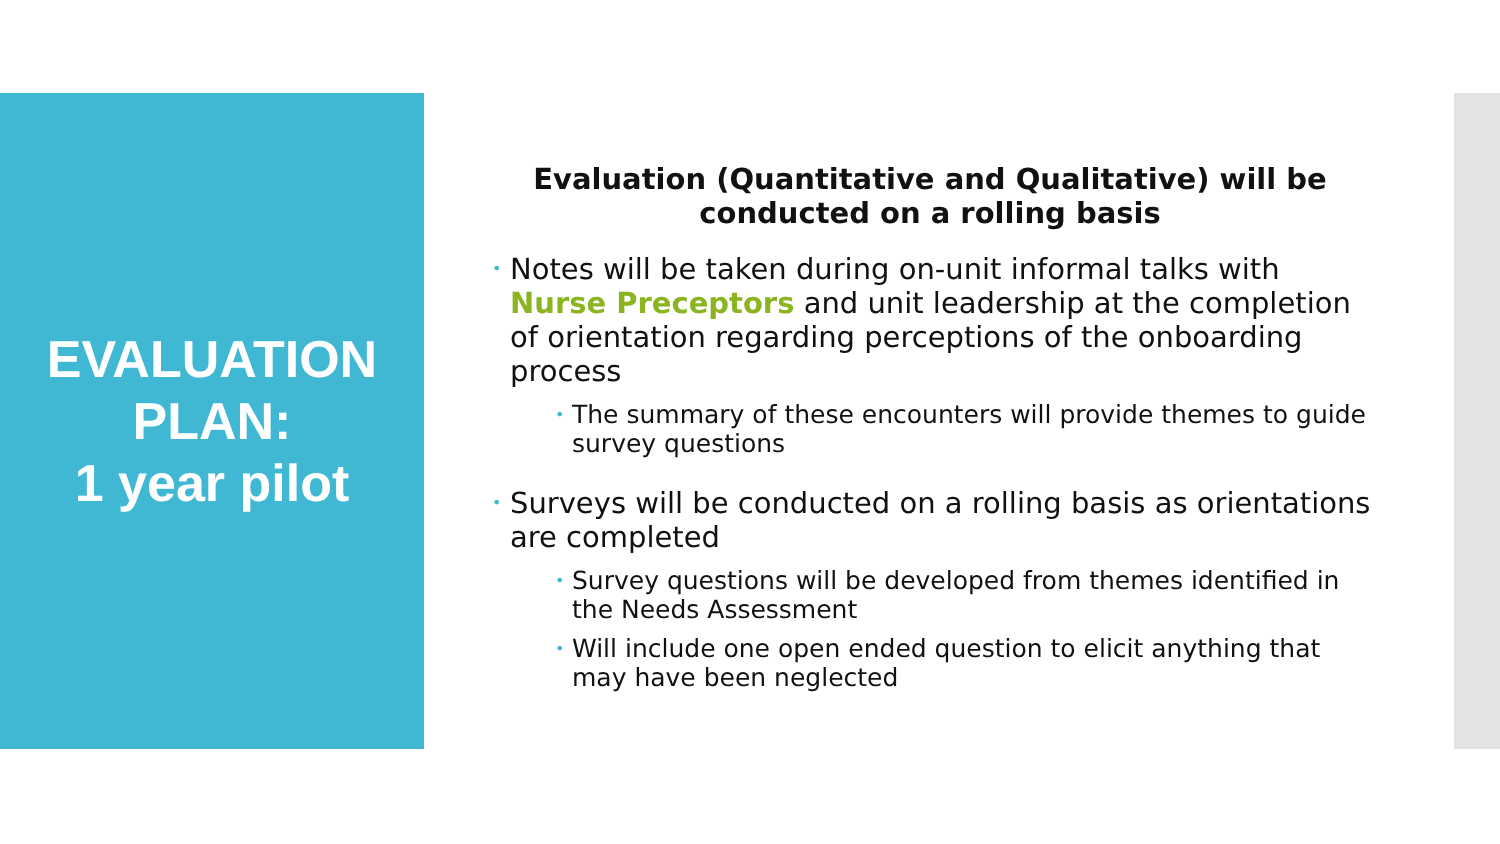EVALUATION
PLAN:
1 year pilot
Evaluation (Quantitative and Qualitative) will be conducted on a rolling basis
• Notes will be taken during on-unit informal talks with Nurse Preceptors and unit leadership at the completion of orientation regarding perceptions of the onboarding process
• The summary of these encounters will provide themes to guide survey questions
• Surveys will be conducted on a rolling basis as orientations are completed
• Survey questions will be developed from themes identified in the Needs Assessment
• Will include one open ended question to elicit anything that may have been neglected